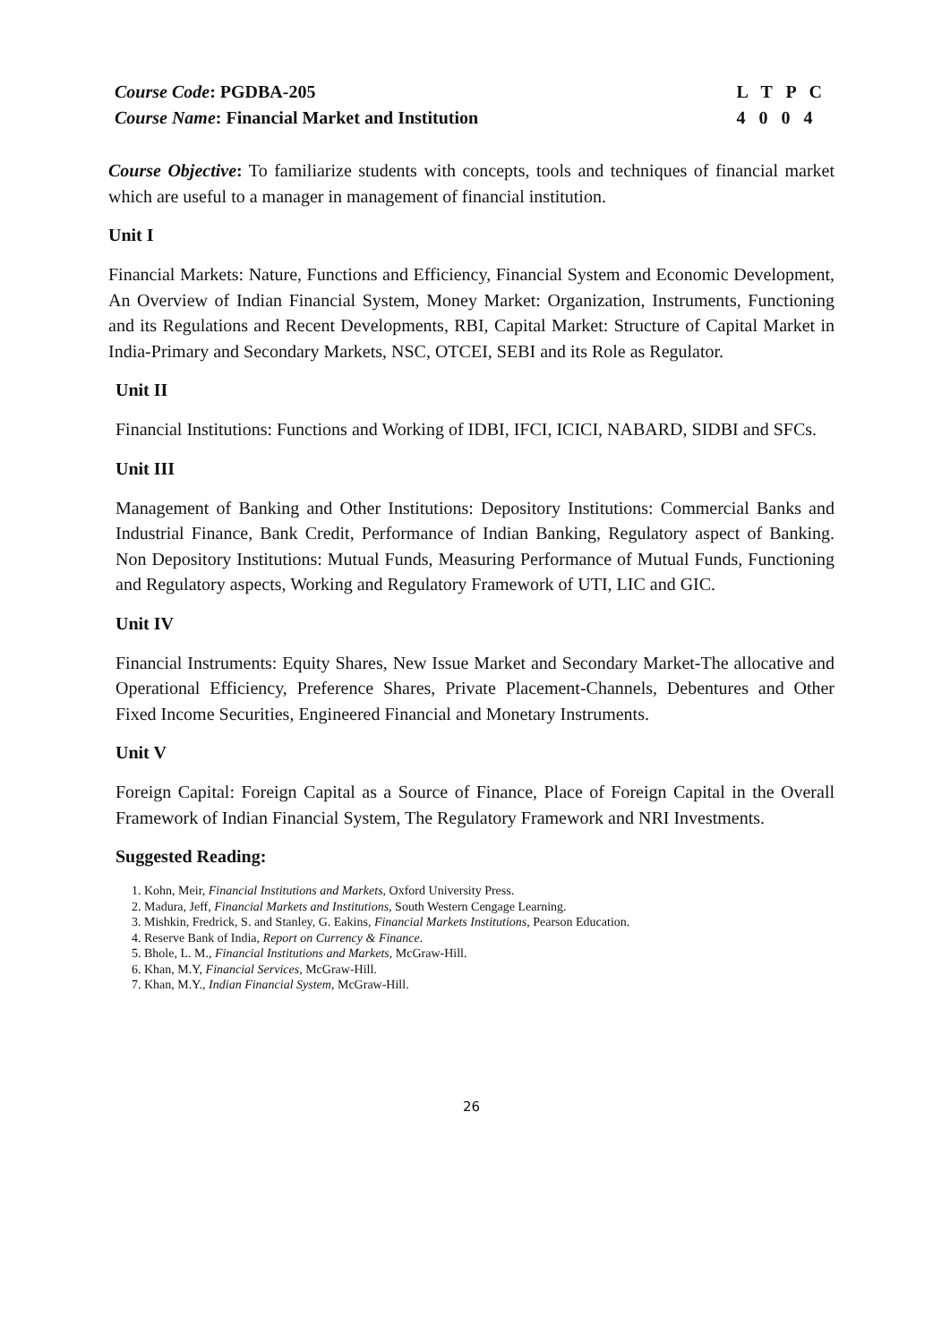Course Code: PGDBA-205
Course Name: Financial Market and Institution
L T P C
4 0 0 4
Course Objective: To familiarize students with concepts, tools and techniques of financial market which are useful to a manager in management of financial institution.
Unit I
Financial Markets: Nature, Functions and Efficiency, Financial System and Economic Development, An Overview of Indian Financial System, Money Market: Organization, Instruments, Functioning and its Regulations and Recent Developments, RBI, Capital Market: Structure of Capital Market in India-Primary and Secondary Markets, NSC, OTCEI, SEBI and its Role as Regulator.
Unit II
Financial Institutions: Functions and Working of IDBI, IFCI, ICICI, NABARD, SIDBI and SFCs.
Unit III
Management of Banking and Other Institutions: Depository Institutions: Commercial Banks and Industrial Finance, Bank Credit, Performance of Indian Banking, Regulatory aspect of Banking. Non Depository Institutions: Mutual Funds, Measuring Performance of Mutual Funds, Functioning and Regulatory aspects, Working and Regulatory Framework of UTI, LIC and GIC.
Unit IV
Financial Instruments: Equity Shares, New Issue Market and Secondary Market-The allocative and Operational Efficiency, Preference Shares, Private Placement-Channels, Debentures and Other Fixed Income Securities, Engineered Financial and Monetary Instruments.
Unit V
Foreign Capital: Foreign Capital as a Source of Finance, Place of Foreign Capital in the Overall Framework of Indian Financial System, The Regulatory Framework and NRI Investments.
Suggested Reading:
1. Kohn, Meir, Financial Institutions and Markets, Oxford University Press.
2. Madura, Jeff, Financial Markets and Institutions, South Western Cengage Learning.
3. Mishkin, Fredrick, S. and Stanley, G. Eakins, Financial Markets Institutions, Pearson Education.
4. Reserve Bank of India, Report on Currency & Finance.
5. Bhole, L. M., Financial Institutions and Markets, McGraw-Hill.
6. Khan, M.Y, Financial Services, McGraw-Hill.
7. Khan, M.Y., Indian Financial System, McGraw-Hill.
26